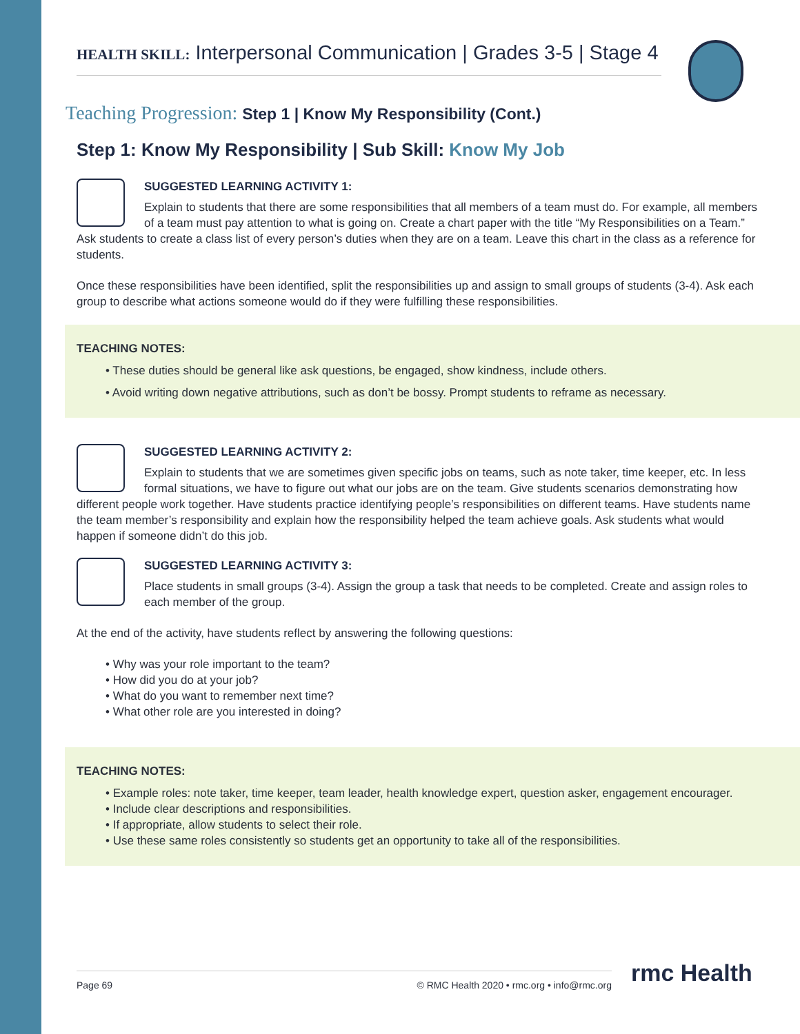HEALTH SKILL: Interpersonal Communication | Grades 3-5 | Stage 4
Teaching Progression: Step 1 | Know My Responsibility (Cont.)
Step 1: Know My Responsibility | Sub Skill: Know My Job
SUGGESTED LEARNING ACTIVITY 1:
Explain to students that there are some responsibilities that all members of a team must do. For example, all members of a team must pay attention to what is going on. Create a chart paper with the title “My Responsibilities on a Team.” Ask students to create a class list of every person’s duties when they are on a team. Leave this chart in the class as a reference for students.
Once these responsibilities have been identified, split the responsibilities up and assign to small groups of students (3-4). Ask each group to describe what actions someone would do if they were fulfilling these responsibilities.
TEACHING NOTES:
• These duties should be general like ask questions, be engaged, show kindness, include others.
• Avoid writing down negative attributions, such as don’t be bossy. Prompt students to reframe as necessary.
SUGGESTED LEARNING ACTIVITY 2:
Explain to students that we are sometimes given specific jobs on teams, such as note taker, time keeper, etc. In less formal situations, we have to figure out what our jobs are on the team. Give students scenarios demonstrating how different people work together. Have students practice identifying people’s responsibilities on different teams. Have students name the team member’s responsibility and explain how the responsibility helped the team achieve goals. Ask students what would happen if someone didn’t do this job.
SUGGESTED LEARNING ACTIVITY 3:
Place students in small groups (3-4). Assign the group a task that needs to be completed. Create and assign roles to each member of the group.
At the end of the activity, have students reflect by answering the following questions:
• Why was your role important to the team?
• How did you do at your job?
• What do you want to remember next time?
• What other role are you interested in doing?
TEACHING NOTES:
• Example roles: note taker, time keeper, team leader, health knowledge expert, question asker, engagement encourager.
• Include clear descriptions and responsibilities.
• If appropriate, allow students to select their role.
• Use these same roles consistently so students get an opportunity to take all of the responsibilities.
Page 69 © RMC Health 2020 • rmc.org • info@rmc.org rmc Health